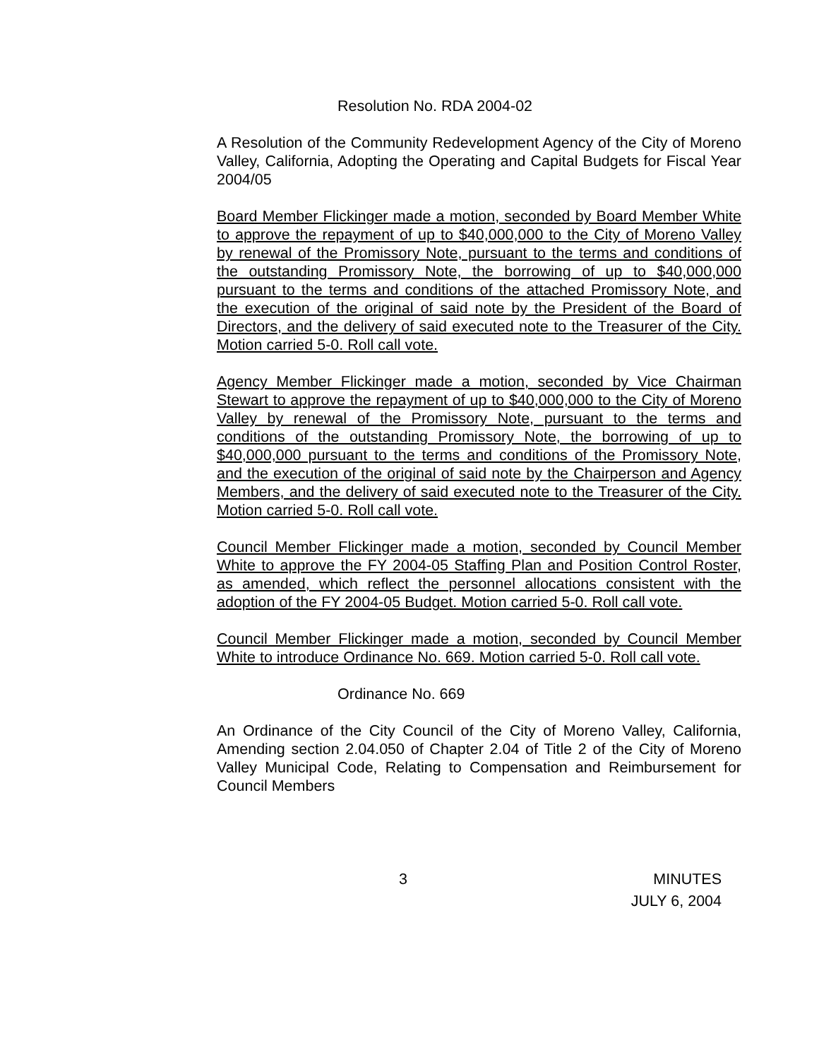Resolution No. RDA 2004-02
A Resolution of the Community Redevelopment Agency of the City of Moreno Valley, California, Adopting the Operating and Capital Budgets for Fiscal Year 2004/05
Board Member Flickinger made a motion, seconded by Board Member White to approve the repayment of up to $40,000,000 to the City of Moreno Valley by renewal of the Promissory Note, pursuant to the terms and conditions of the outstanding Promissory Note, the borrowing of up to $40,000,000 pursuant to the terms and conditions of the attached Promissory Note, and the execution of the original of said note by the President of the Board of Directors, and the delivery of said executed note to the Treasurer of the City. Motion carried 5-0. Roll call vote.
Agency Member Flickinger made a motion, seconded by Vice Chairman Stewart to approve the repayment of up to $40,000,000 to the City of Moreno Valley by renewal of the Promissory Note, pursuant to the terms and conditions of the outstanding Promissory Note, the borrowing of up to $40,000,000 pursuant to the terms and conditions of the Promissory Note, and the execution of the original of said note by the Chairperson and Agency Members, and the delivery of said executed note to the Treasurer of the City. Motion carried 5-0. Roll call vote.
Council Member Flickinger made a motion, seconded by Council Member White to approve the FY 2004-05 Staffing Plan and Position Control Roster, as amended, which reflect the personnel allocations consistent with the adoption of the FY 2004-05 Budget. Motion carried 5-0. Roll call vote.
Council Member Flickinger made a motion, seconded by Council Member White to introduce Ordinance No. 669. Motion carried 5-0. Roll call vote.
Ordinance No. 669
An Ordinance of the City Council of the City of Moreno Valley, California, Amending section 2.04.050 of Chapter 2.04 of Title 2 of the City of Moreno Valley Municipal Code, Relating to Compensation and Reimbursement for Council Members
3 MINUTES
JULY 6, 2004